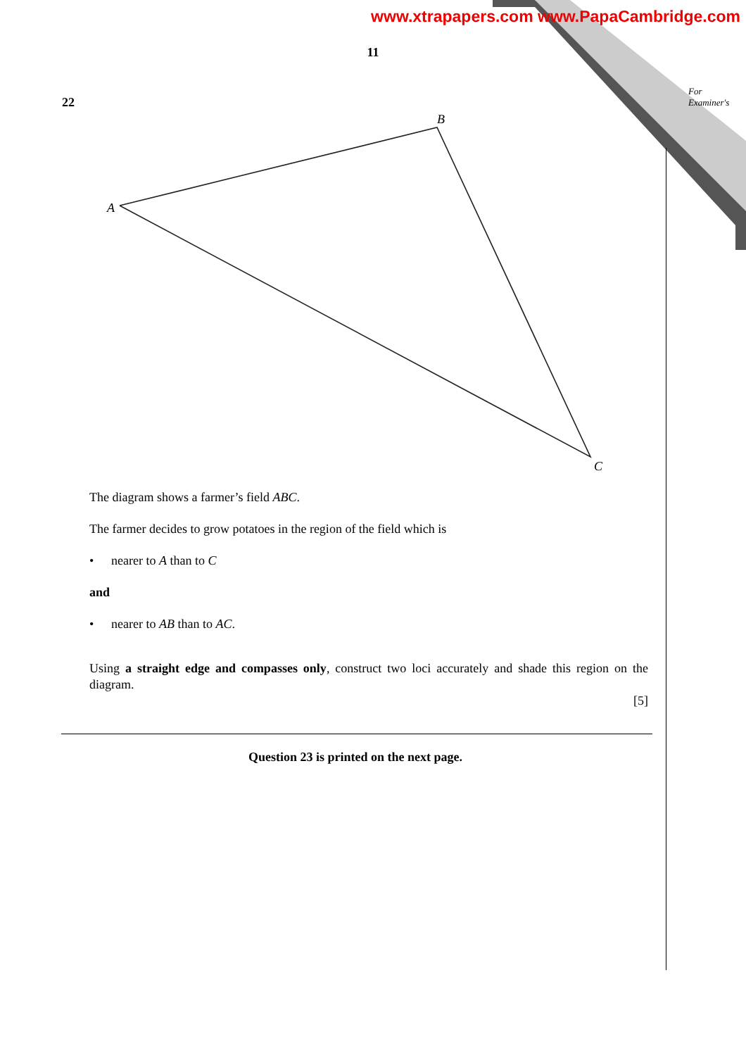www.xtrapapers.com www.PapaCambridge.com
11
For
Examiner's
22
A
B
C
The diagram shows a farmer’s field ABC.
The farmer decides to grow potatoes in the region of the field which is
• nearer to A than to C
and
• nearer to AB than to AC.
Using a straight edge and compasses only, construct two loci accurately and shade this region on the diagram.
[5]
Question 23 is printed on the next page.